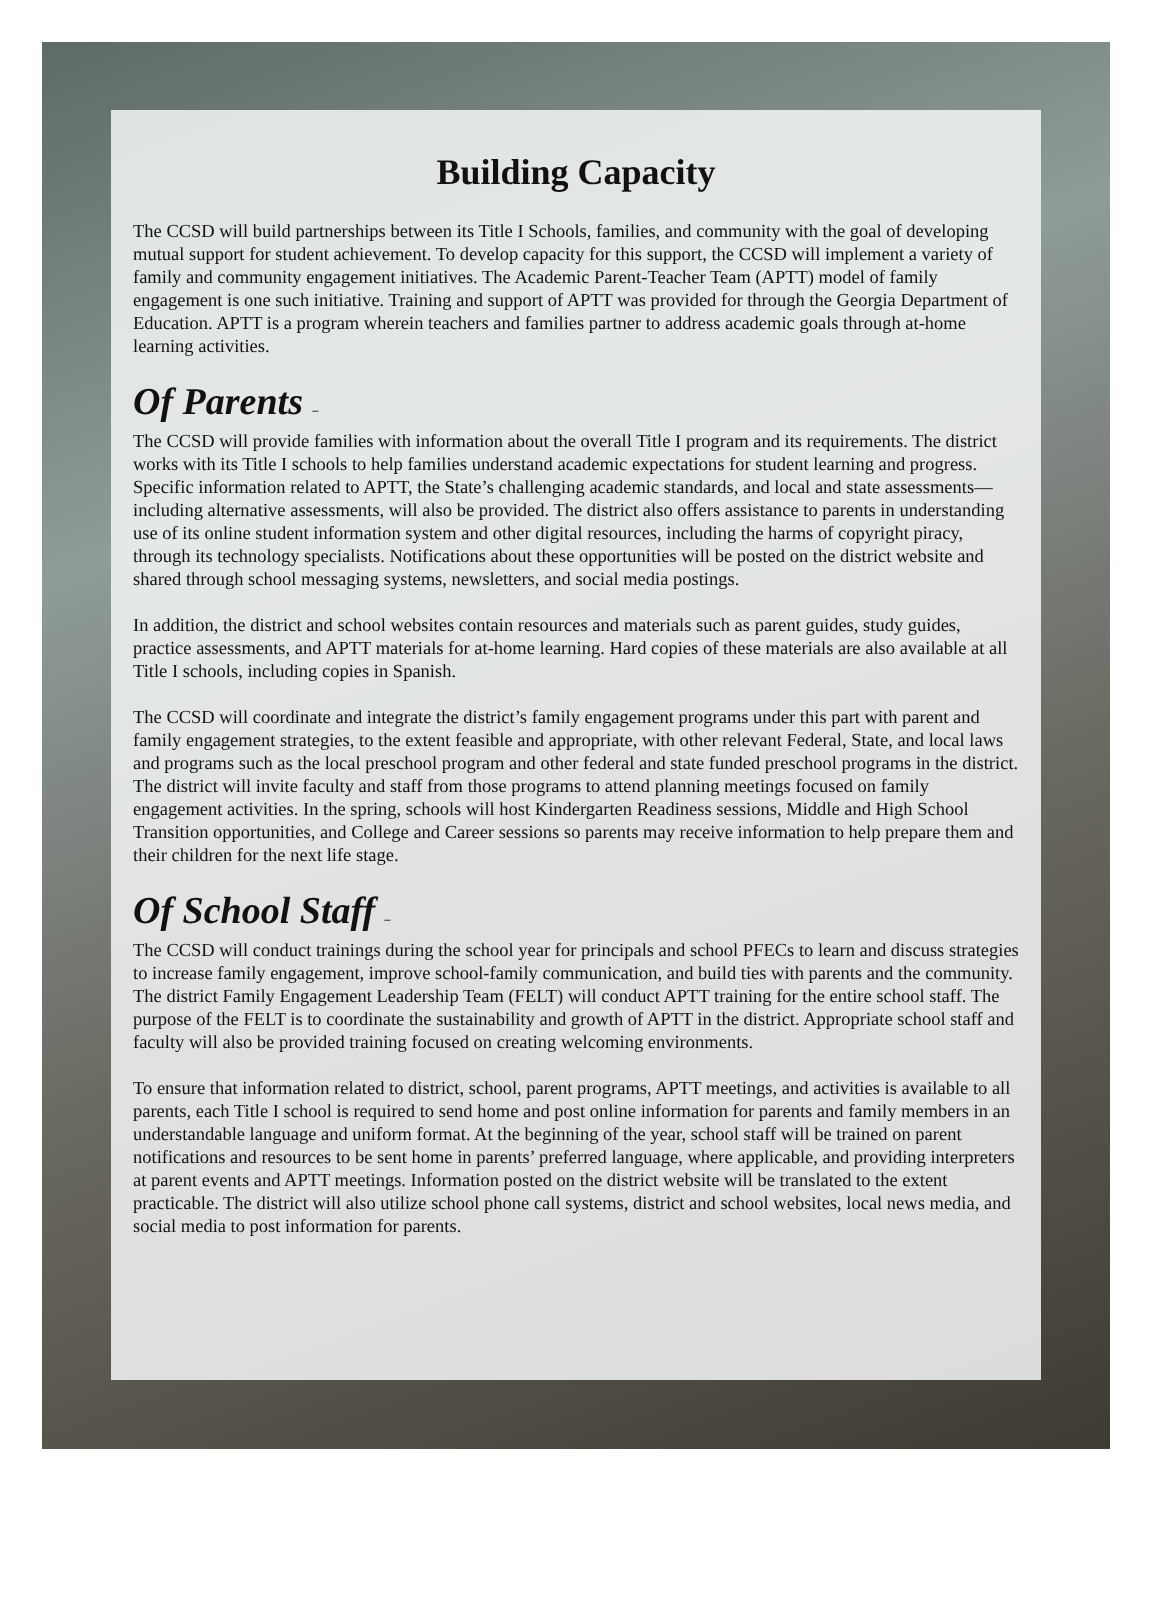Building Capacity
The CCSD will build partnerships between its Title I Schools, families, and community with the goal of developing mutual support for student achievement. To develop capacity for this support, the CCSD will implement a variety of family and community engagement initiatives. The Academic Parent-Teacher Team (APTT) model of family engagement is one such initiative. Training and support of APTT was provided for through the Georgia Department of Education. APTT is a program wherein teachers and families partner to address academic goals through at-home learning activities.
Of Parents –
The CCSD will provide families with information about the overall Title I program and its requirements. The district works with its Title I schools to help families understand academic expectations for student learning and progress. Specific information related to APTT, the State’s challenging academic standards, and local and state assessments—including alternative assessments, will also be provided. The district also offers assistance to parents in understanding use of its online student information system and other digital resources, including the harms of copyright piracy, through its technology specialists. Notifications about these opportunities will be posted on the district website and shared through school messaging systems, newsletters, and social media postings.
In addition, the district and school websites contain resources and materials such as parent guides, study guides, practice assessments, and APTT materials for at-home learning. Hard copies of these materials are also available at all Title I schools, including copies in Spanish.
The CCSD will coordinate and integrate the district’s family engagement programs under this part with parent and family engagement strategies, to the extent feasible and appropriate, with other relevant Federal, State, and local laws and programs such as the local preschool program and other federal and state funded preschool programs in the district. The district will invite faculty and staff from those programs to attend planning meetings focused on family engagement activities. In the spring, schools will host Kindergarten Readiness sessions, Middle and High School Transition opportunities, and College and Career sessions so parents may receive information to help prepare them and their children for the next life stage.
Of School Staff –
The CCSD will conduct trainings during the school year for principals and school PFECs to learn and discuss strategies to increase family engagement, improve school-family communication, and build ties with parents and the community. The district Family Engagement Leadership Team (FELT) will conduct APTT training for the entire school staff. The purpose of the FELT is to coordinate the sustainability and growth of APTT in the district. Appropriate school staff and faculty will also be provided training focused on creating welcoming environments.
To ensure that information related to district, school, parent programs, APTT meetings, and activities is available to all parents, each Title I school is required to send home and post online information for parents and family members in an understandable language and uniform format. At the beginning of the year, school staff will be trained on parent notifications and resources to be sent home in parents’ preferred language, where applicable, and providing interpreters at parent events and APTT meetings. Information posted on the district website will be translated to the extent practicable. The district will also utilize school phone call systems, district and school websites, local news media, and social media to post information for parents.